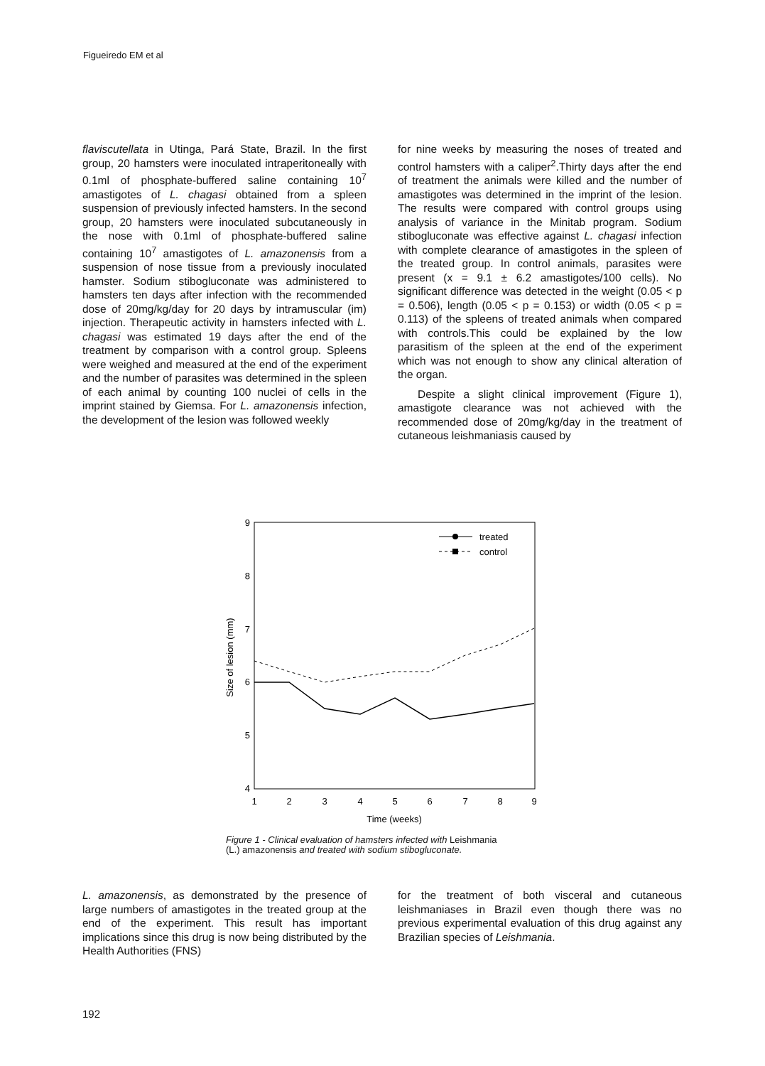Figueiredo EM et al
flaviscutellata in Utinga, Pará State, Brazil. In the first group, 20 hamsters were inoculated intraperitoneally with 0.1ml of phosphate-buffered saline containing 10<sup>7</sup> amastigotes of L. chagasi obtained from a spleen suspension of previously infected hamsters. In the second group, 20 hamsters were inoculated subcutaneously in the nose with 0.1ml of phosphate-buffered saline containing 10<sup>7</sup> amastigotes of L. amazonensis from a suspension of nose tissue from a previously inoculated hamster. Sodium stibogluconate was administered to hamsters ten days after infection with the recommended dose of 20mg/kg/day for 20 days by intramuscular (im) injection. Therapeutic activity in hamsters infected with L. chagasi was estimated 19 days after the end of the treatment by comparison with a control group. Spleens were weighed and measured at the end of the experiment and the number of parasites was determined in the spleen of each animal by counting 100 nuclei of cells in the imprint stained by Giemsa. For L. amazonensis infection, the development of the lesion was followed weekly
for nine weeks by measuring the noses of treated and control hamsters with a caliper<sup>2</sup>.Thirty days after the end of treatment the animals were killed and the number of amastigotes was determined in the imprint of the lesion. The results were compared with control groups using analysis of variance in the Minitab program. Sodium stibogluconate was effective against L. chagasi infection with complete clearance of amastigotes in the spleen of the treated group. In control animals, parasites were present (x = 9.1 ± 6.2 amastigotes/100 cells). No significant difference was detected in the weight (0.05 < p = 0.506), length (0.05 < p = 0.153) or width (0.05 < p = 0.113) of the spleens of treated animals when compared with controls.This could be explained by the low parasitism of the spleen at the end of the experiment which was not enough to show any clinical alteration of the organ.
Despite a slight clinical improvement (Figure 1), amastigote clearance was not achieved with the recommended dose of 20mg/kg/day in the treatment of cutaneous leishmaniasis caused by
9
8
7
6
5
4
1
2
3
4
5
6
7
8
9
Time (weeks)
Size of lesion (mm)
treated
control
Figure 1 - Clinical evaluation of hamsters infected with Leishmania
(L.) amazonensis and treated with sodium stibogluconate.
L. amazonensis, as demonstrated by the presence of large numbers of amastigotes in the treated group at the end of the experiment. This result has important implications since this drug is now being distributed by the Health Authorities (FNS)
for the treatment of both visceral and cutaneous leishmaniases in Brazil even though there was no previous experimental evaluation of this drug against any Brazilian species of Leishmania.
192